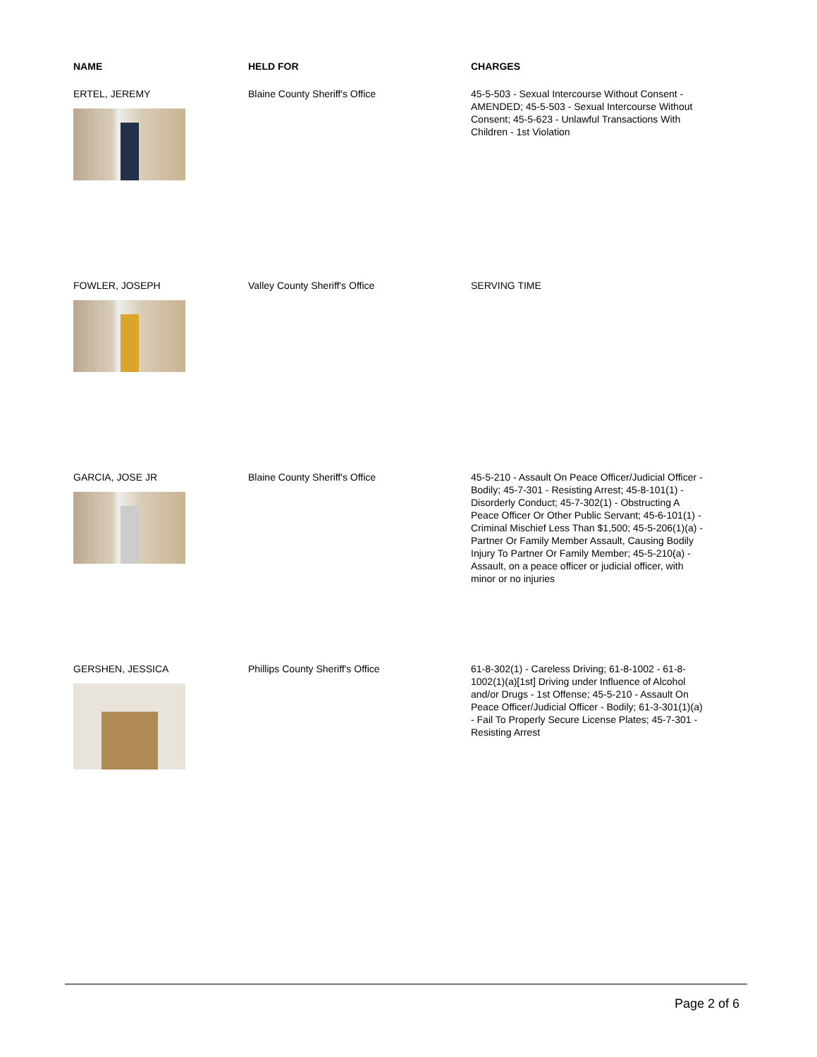| NAME | HELD FOR | CHARGES |
| --- | --- | --- |
| ERTEL, JEREMY | Blaine County Sheriff's Office | 45-5-503 - Sexual Intercourse Without Consent - AMENDED; 45-5-503 - Sexual Intercourse Without Consent; 45-5-623 - Unlawful Transactions With Children - 1st Violation |
| FOWLER, JOSEPH | Valley County Sheriff's Office | SERVING TIME |
| GARCIA, JOSE JR | Blaine County Sheriff's Office | 45-5-210 - Assault On Peace Officer/Judicial Officer - Bodily; 45-7-301 - Resisting Arrest; 45-8-101(1) - Disorderly Conduct; 45-7-302(1) - Obstructing A Peace Officer Or Other Public Servant; 45-6-101(1) - Criminal Mischief Less Than $1,500; 45-5-206(1)(a) - Partner Or Family Member Assault, Causing Bodily Injury To Partner Or Family Member; 45-5-210(a) - Assault, on a peace officer or judicial officer, with minor or no injuries |
| GERSHEN, JESSICA | Phillips County Sheriff's Office | 61-8-302(1) - Careless Driving; 61-8-1002 - 61-8-1002(1)(a)[1st] Driving under Influence of Alcohol and/or Drugs - 1st Offense; 45-5-210 - Assault On Peace Officer/Judicial Officer - Bodily; 61-3-301(1)(a) - Fail To Properly Secure License Plates; 45-7-301 - Resisting Arrest |
Page 2 of 6